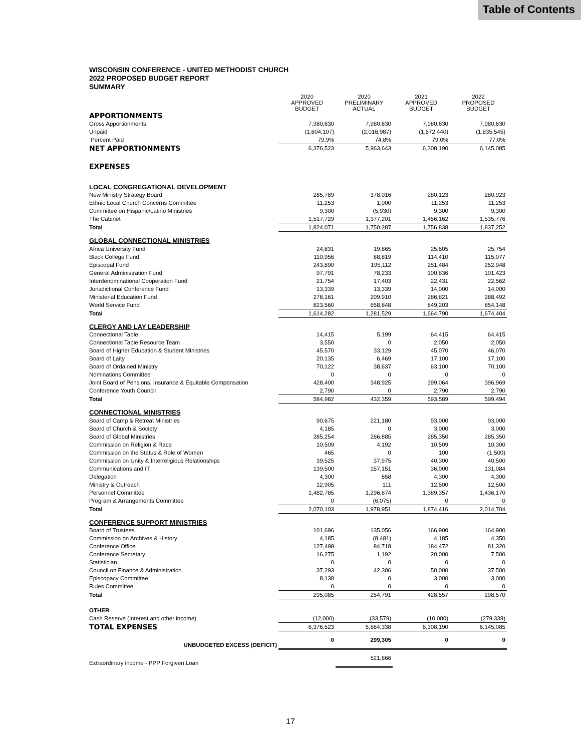Table of Contents
WISCONSIN CONFERENCE - UNITED METHODIST CHURCH
2022 PROPOSED BUDGET REPORT
SUMMARY
| | 2020 APPROVED BUDGET | 2020 PRELIMINARY ACTUAL | 2021 APPROVED BUDGET | 2022 PROPOSED BUDGET |
| APPORTIONMENTS | | | | |
| Gross Apportionments | 7,980,630 | 7,980,630 | 7,980,630 | 7,980,630 |
| Unpaid | (1,604,107) | (2,016,987) | (1,672,440) | (1,835,545) |
| Percent Paid | 79.9% | 74.8% | 79.0% | 77.0% |
| NET APPORTIONMENTS | 6,376,523 | 5,963,643 | 6,308,190 | 6,145,085 |
| EXPENSES | | | | |
| LOCAL CONGREGATIONAL DEVELOPMENT | | | | |
| New Ministry Strategy Board | 285,789 | 378,016 | 280,123 | 280,923 |
| Ethnic Local Church Concerns Committee | 11,253 | 1,000 | 11,253 | 11,253 |
| Committee on Hispanic/Latino Ministries | 9,300 | (5,930) | 9,300 | 9,300 |
| The Cabinet | 1,517,729 | 1,377,201 | 1,456,162 | 1,535,776 |
| Total | 1,824,071 | 1,750,287 | 1,756,838 | 1,837,252 |
| GLOBAL CONNECTIONAL MINISTRIES | | | | |
| Africa University Fund | 24,831 | 19,865 | 25,605 | 25,754 |
| Black College Fund | 110,956 | 88,819 | 114,410 | 115,077 |
| Episcopal Fund | 243,890 | 195,112 | 251,484 | 252,948 |
| General Administration Fund | 97,791 | 78,233 | 100,836 | 101,423 |
| Interdenominational Cooperation Fund | 21,754 | 17,403 | 22,431 | 22,562 |
| Jurisdictional Conference Fund | 13,339 | 13,339 | 14,000 | 14,000 |
| Ministerial Education Fund | 278,161 | 209,910 | 286,821 | 288,492 |
| World Service Fund | 823,560 | 658,848 | 849,203 | 854,148 |
| Total | 1,614,282 | 1,281,529 | 1,664,790 | 1,674,404 |
| CLERGY AND LAY LEADERSHIP | | | | |
| Connectional Table | 14,415 | 5,199 | 64,415 | 64,415 |
| Connectional Table Resource Team | 3,550 | 0 | 2,050 | 2,050 |
| Board of Higher Education & Student Ministries | 45,570 | 33,129 | 45,070 | 46,070 |
| Board of Laity | 20,135 | 6,469 | 17,100 | 17,100 |
| Board of Ordained Ministry | 70,122 | 38,637 | 63,100 | 70,100 |
| Nominations Committee | 0 | 0 | 0 | 0 |
| Joint Board of Pensions, Insurance & Equitable Compensation | 428,400 | 348,925 | 399,064 | 396,969 |
| Conference Youth Council | 2,790 | 0 | 2,790 | 2,790 |
| Total | 584,982 | 432,359 | 593,589 | 599,494 |
| CONNECTIONAL MINISTRIES | | | | |
| Board of Camp & Retreat Ministries | 90,675 | 221,180 | 93,000 | 93,000 |
| Board of Church & Society | 4,185 | 0 | 3,000 | 3,000 |
| Board of Global Ministries | 285,254 | 266,885 | 285,350 | 285,350 |
| Commission on Religion & Race | 10,509 | 4,192 | 10,509 | 10,300 |
| Commission on the Status & Role of Women | 465 | 0 | 100 | (1,500) |
| Commission on Unity & Interreligious Relationships | 39,525 | 37,975 | 40,300 | 40,500 |
| Communications and IT | 139,500 | 157,151 | 36,000 | 131,084 |
| Delegation | 4,300 | 658 | 4,300 | 4,300 |
| Ministry & Outreach | 12,905 | 111 | 12,500 | 12,500 |
| Personnel Committee | 1,482,785 | 1,296,874 | 1,389,357 | 1,436,170 |
| Program & Arrangements Committee | 0 | (6,075) | 0 | 0 |
| Total | 2,070,103 | 1,978,951 | 1,874,416 | 2,014,704 |
| CONFERENCE SUPPORT MINISTRIES | | | | |
| Board of Trustees | 101,696 | 135,056 | 166,900 | 164,900 |
| Commission on Archives & History | 4,185 | (8,481) | 4,185 | 4,350 |
| Conference Office | 127,498 | 84,718 | 184,472 | 81,320 |
| Conference Secretary | 16,275 | 1,192 | 20,000 | 7,500 |
| Statistician | 0 | 0 | 0 | 0 |
| Council on Finance & Administration | 37,293 | 42,306 | 50,000 | 37,500 |
| Episcopacy Committee | 8,138 | 0 | 3,000 | 3,000 |
| Rules Committee | 0 | 0 | 0 | 0 |
| Total | 295,085 | 254,791 | 428,557 | 298,570 |
| OTHER | | | | |
| Cash Reserve (Interest and other income) | (12,000) | (33,579) | (10,000) | (279,339) |
| TOTAL EXPENSES | 6,376,523 | 5,664,338 | 6,308,190 | 6,145,085 |
| UNBUDGETED EXCESS (DEFICIT) | 0 | 299,305 | 0 | 0 |
| Extraordinary income - PPP Forgiven Loan | | 521,866 | | |
17